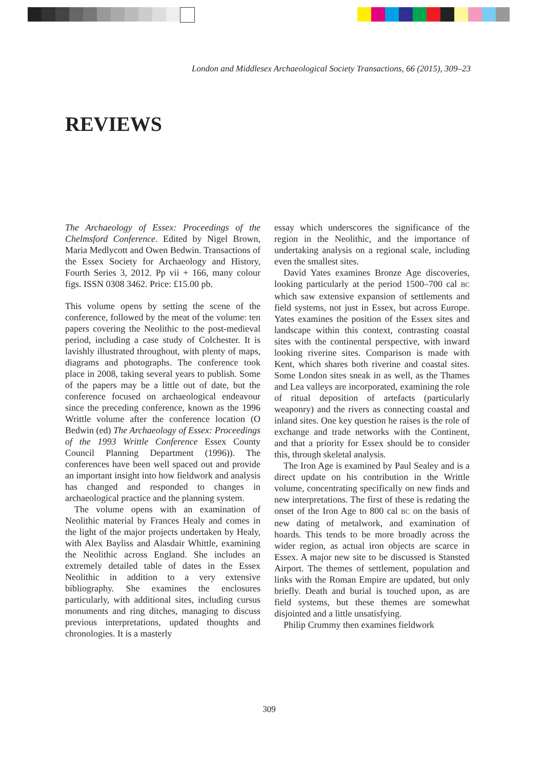London and Middlesex Archaeological Society Transactions, 66 (2015), 309–23
REVIEWS
The Archaeology of Essex: Proceedings of the Chelmsford Conference. Edited by Nigel Brown, Maria Medlycott and Owen Bedwin. Transactions of the Essex Society for Archaeology and History, Fourth Series 3, 2012. Pp vii + 166, many colour figs. ISSN 0308 3462. Price: £15.00 pb.
This volume opens by setting the scene of the conference, followed by the meat of the volume: ten papers covering the Neolithic to the post-medieval period, including a case study of Colchester. It is lavishly illustrated throughout, with plenty of maps, diagrams and photographs. The conference took place in 2008, taking several years to publish. Some of the papers may be a little out of date, but the conference focused on archaeological endeavour since the preceding conference, known as the 1996 Writtle volume after the conference location (O Bedwin (ed) The Archaeology of Essex: Proceedings of the 1993 Writtle Conference Essex County Council Planning Department (1996)). The conferences have been well spaced out and provide an important insight into how fieldwork and analysis has changed and responded to changes in archaeological practice and the planning system.
The volume opens with an examination of Neolithic material by Frances Healy and comes in the light of the major projects undertaken by Healy, with Alex Bayliss and Alasdair Whittle, examining the Neolithic across England. She includes an extremely detailed table of dates in the Essex Neolithic in addition to a very extensive bibliography. She examines the enclosures particularly, with additional sites, including cursus monuments and ring ditches, managing to discuss previous interpretations, updated thoughts and chronologies. It is a masterly
essay which underscores the significance of the region in the Neolithic, and the importance of undertaking analysis on a regional scale, including even the smallest sites.
David Yates examines Bronze Age discoveries, looking particularly at the period 1500–700 cal BC which saw extensive expansion of settlements and field systems, not just in Essex, but across Europe. Yates examines the position of the Essex sites and landscape within this context, contrasting coastal sites with the continental perspective, with inward looking riverine sites. Comparison is made with Kent, which shares both riverine and coastal sites. Some London sites sneak in as well, as the Thames and Lea valleys are incorporated, examining the role of ritual deposition of artefacts (particularly weaponry) and the rivers as connecting coastal and inland sites. One key question he raises is the role of exchange and trade networks with the Continent, and that a priority for Essex should be to consider this, through skeletal analysis.
The Iron Age is examined by Paul Sealey and is a direct update on his contribution in the Writtle volume, concentrating specifically on new finds and new interpretations. The first of these is redating the onset of the Iron Age to 800 cal BC on the basis of new dating of metalwork, and examination of hoards. This tends to be more broadly across the wider region, as actual iron objects are scarce in Essex. A major new site to be discussed is Stansted Airport. The themes of settlement, population and links with the Roman Empire are updated, but only briefly. Death and burial is touched upon, as are field systems, but these themes are somewhat disjointed and a little unsatisfying.
Philip Crummy then examines fieldwork
309